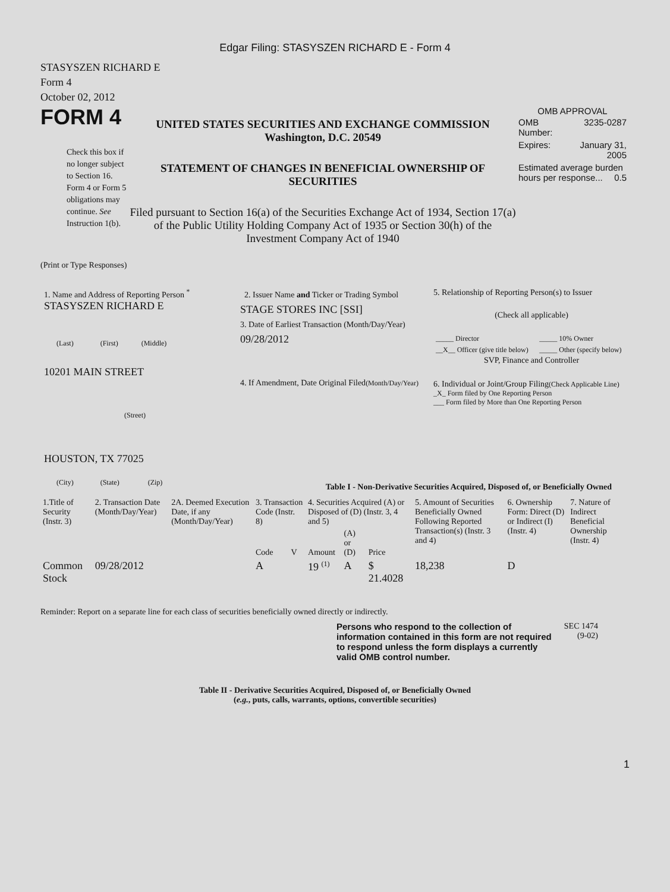Edgar Filing: STASYSZEN RICHARD E - Form 4
STASYSZEN RICHARD E
Form 4
October 02, 2012
FORM 4
Check this box if no longer subject to Section 16. Form 4 or Form 5 obligations may continue. See Instruction 1(b).
UNITED STATES SECURITIES AND EXCHANGE COMMISSION
Washington, D.C. 20549
STATEMENT OF CHANGES IN BENEFICIAL OWNERSHIP OF SECURITIES
Filed pursuant to Section 16(a) of the Securities Exchange Act of 1934, Section 17(a) of the Public Utility Holding Company Act of 1935 or Section 30(h) of the Investment Company Act of 1940
OMB APPROVAL
| OMB Number: | 3235-0287 |
| Expires: | January 31, 2005 |
| Estimated average burden hours per response... 0.5 | |
(Print or Type Responses)
1. Name and Address of Reporting Person <sup>*</sup>
STASYSZEN RICHARD E
(Last) (First) (Middle)
10201 MAIN STREET
(Street)
HOUSTON, TX 77025
(City) (State) (Zip)
2. Issuer Name and Ticker or Trading Symbol
STAGE STORES INC [SSI]
3. Date of Earliest Transaction (Month/Day/Year)
09/28/2012
4. If Amendment, Date Original Filed(Month/Day/Year)
5. Relationship of Reporting Person(s) to Issuer
(Check all applicable)
| _____ Director | _____ 10% Owner |
| __X__ Officer (give title below) | _____ Other (specify below) |
SVP, Finance and Controller
6. Individual or Joint/Group Filing(Check Applicable Line)
_X_ Form filed by One Reporting Person
___ Form filed by More than One Reporting Person
Table I - Non-Derivative Securities Acquired, Disposed of, or Beneficially Owned
| 1.Title of Security (Instr. 3) | 2. Transaction Date (Month/Day/Year) | 2A. Deemed Execution Date, if any (Month/Day/Year) | 3. Transaction Code (Instr. 8) | | 4. Securities Acquired (A) or Disposed of (D) (Instr. 3, 4 and 5) | | | 5. Amount of Securities Beneficially Owned Following Reported Transaction(s) (Instr. 3 and 4) | 6. Ownership Form: Direct (D) or Indirect (I) (Instr. 4) | 7. Nature of Indirect Beneficial Ownership (Instr. 4) |
| --- | --- | --- | --- | --- | --- | --- | --- | --- | --- | --- |
| | | | Code | V | Amount | (A) or (D) | Price | | | |
| Common Stock | 09/28/2012 | | A | | 19 <sup>(1)</sup> | A | $ 21.4028 | 18,238 | D | |
Reminder: Report on a separate line for each class of securities beneficially owned directly or indirectly.
Persons who respond to the collection of information contained in this form are not required to respond unless the form displays a currently valid OMB control number.
SEC 1474 (9-02)
Table II - Derivative Securities Acquired, Disposed of, or Beneficially Owned
(e.g., puts, calls, warrants, options, convertible securities)
1